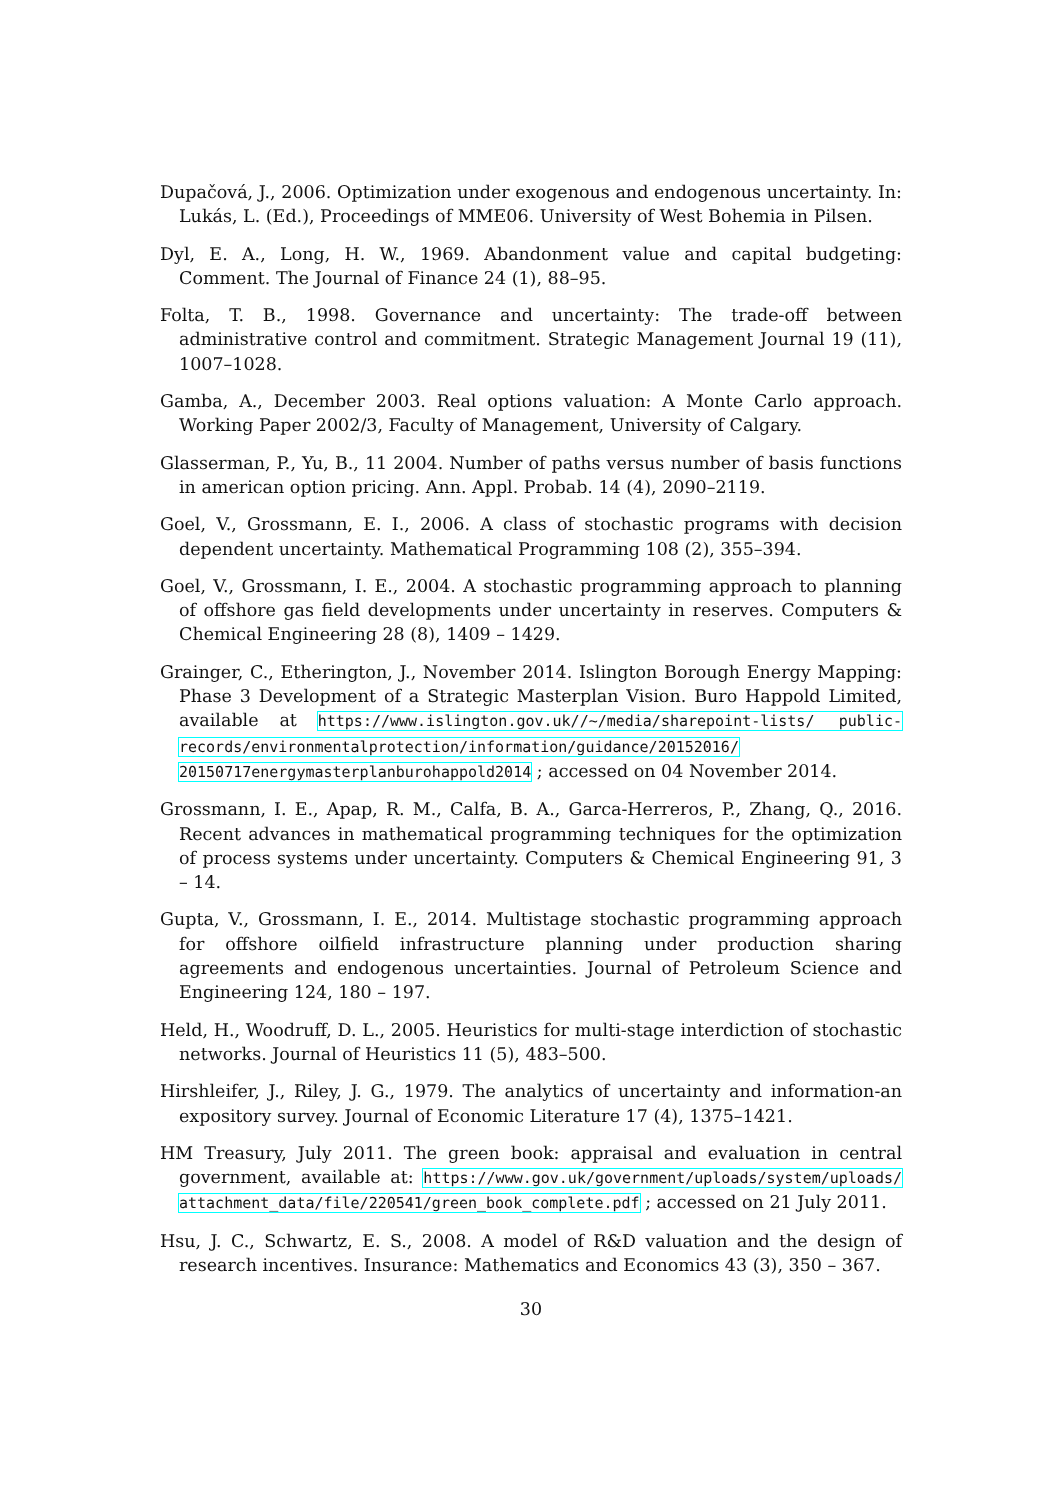Dupačová, J., 2006. Optimization under exogenous and endogenous uncertainty. In: Lukás, L. (Ed.), Proceedings of MME06. University of West Bohemia in Pilsen.
Dyl, E. A., Long, H. W., 1969. Abandonment value and capital budgeting: Comment. The Journal of Finance 24 (1), 88–95.
Folta, T. B., 1998. Governance and uncertainty: The trade-off between administrative control and commitment. Strategic Management Journal 19 (11), 1007–1028.
Gamba, A., December 2003. Real options valuation: A Monte Carlo approach. Working Paper 2002/3, Faculty of Management, University of Calgary.
Glasserman, P., Yu, B., 11 2004. Number of paths versus number of basis functions in american option pricing. Ann. Appl. Probab. 14 (4), 2090–2119.
Goel, V., Grossmann, E. I., 2006. A class of stochastic programs with decision dependent uncertainty. Mathematical Programming 108 (2), 355–394.
Goel, V., Grossmann, I. E., 2004. A stochastic programming approach to planning of offshore gas field developments under uncertainty in reserves. Computers & Chemical Engineering 28 (8), 1409 – 1429.
Grainger, C., Etherington, J., November 2014. Islington Borough Energy Mapping: Phase 3 Development of a Strategic Masterplan Vision. Buro Happold Limited, available at https://www.islington.gov.uk//~/media/sharepoint-lists/ public-records/environmentalprotection/information/guidance/20152016/ 20150717energymasterplanburohappold2014 ; accessed on 04 November 2014.
Grossmann, I. E., Apap, R. M., Calfa, B. A., Garca-Herreros, P., Zhang, Q., 2016. Recent advances in mathematical programming techniques for the optimization of process systems under uncertainty. Computers & Chemical Engineering 91, 3 – 14.
Gupta, V., Grossmann, I. E., 2014. Multistage stochastic programming approach for offshore oilfield infrastructure planning under production sharing agreements and endogenous uncertainties. Journal of Petroleum Science and Engineering 124, 180 – 197.
Held, H., Woodruff, D. L., 2005. Heuristics for multi-stage interdiction of stochastic networks. Journal of Heuristics 11 (5), 483–500.
Hirshleifer, J., Riley, J. G., 1979. The analytics of uncertainty and information-an expository survey. Journal of Economic Literature 17 (4), 1375–1421.
HM Treasury, July 2011. The green book: appraisal and evaluation in central government, available at: https://www.gov.uk/government/uploads/system/uploads/ attachment_data/file/220541/green_book_complete.pdf ; accessed on 21 July 2011.
Hsu, J. C., Schwartz, E. S., 2008. A model of R&D valuation and the design of research incentives. Insurance: Mathematics and Economics 43 (3), 350 – 367.
30